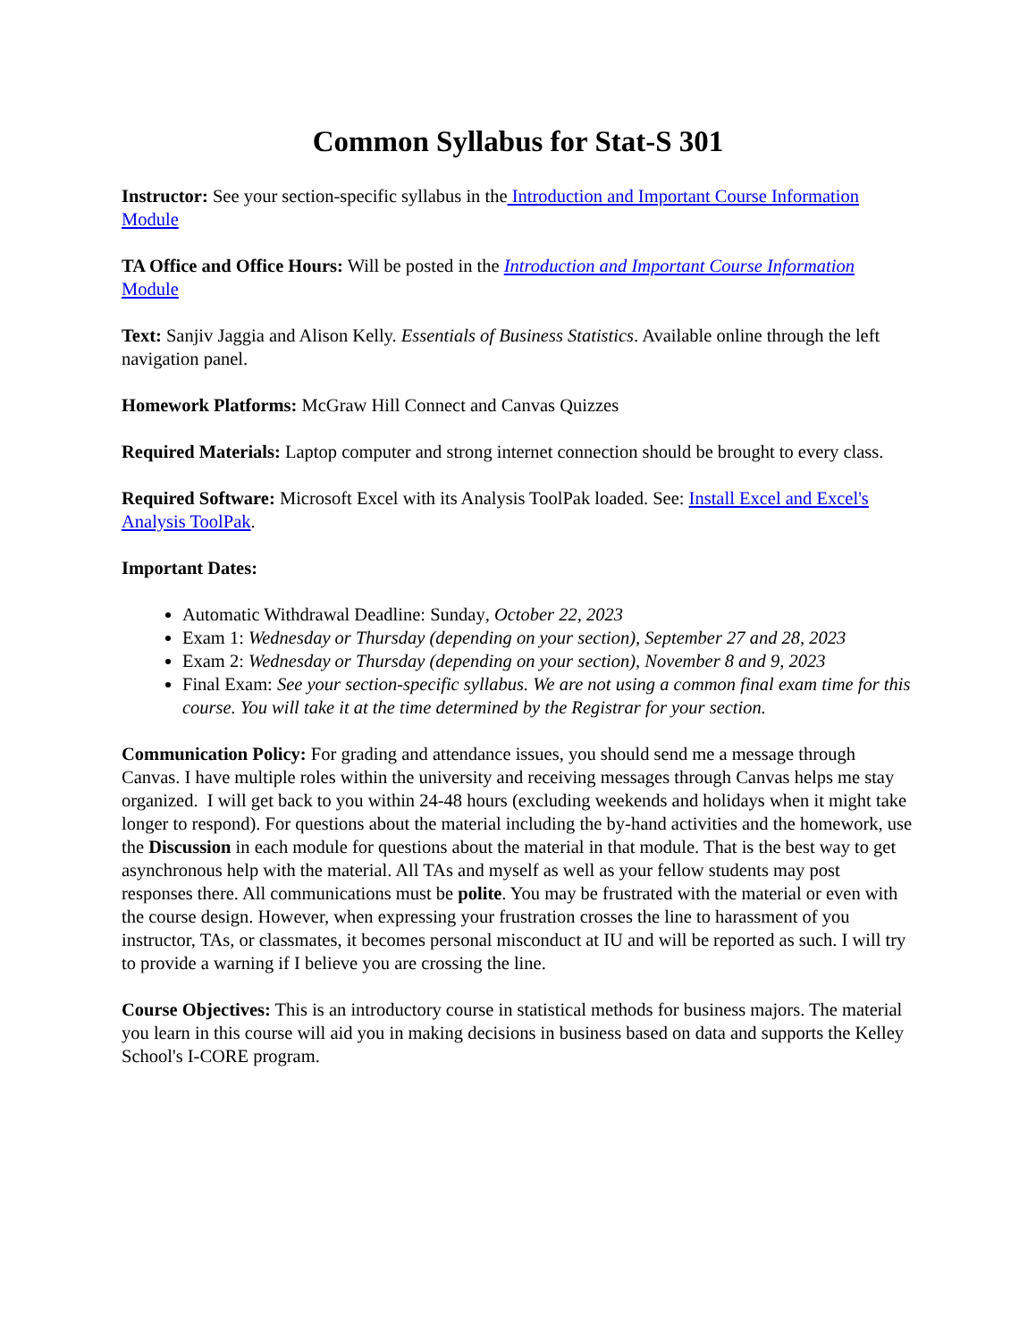Common Syllabus for Stat-S 301
Instructor: See your section-specific syllabus in the Introduction and Important Course Information Module
TA Office and Office Hours: Will be posted in the Introduction and Important Course Information Module
Text: Sanjiv Jaggia and Alison Kelly. Essentials of Business Statistics. Available online through the left navigation panel.
Homework Platforms: McGraw Hill Connect and Canvas Quizzes
Required Materials: Laptop computer and strong internet connection should be brought to every class.
Required Software: Microsoft Excel with its Analysis ToolPak loaded. See: Install Excel and Excel's Analysis ToolPak.
Important Dates:
Automatic Withdrawal Deadline: Sunday, October 22, 2023
Exam 1: Wednesday or Thursday (depending on your section), September 27 and 28, 2023
Exam 2: Wednesday or Thursday (depending on your section), November 8 and 9, 2023
Final Exam: See your section-specific syllabus. We are not using a common final exam time for this course. You will take it at the time determined by the Registrar for your section.
Communication Policy: For grading and attendance issues, you should send me a message through Canvas. I have multiple roles within the university and receiving messages through Canvas helps me stay organized. I will get back to you within 24-48 hours (excluding weekends and holidays when it might take longer to respond). For questions about the material including the by-hand activities and the homework, use the Discussion in each module for questions about the material in that module. That is the best way to get asynchronous help with the material. All TAs and myself as well as your fellow students may post responses there. All communications must be polite. You may be frustrated with the material or even with the course design. However, when expressing your frustration crosses the line to harassment of you instructor, TAs, or classmates, it becomes personal misconduct at IU and will be reported as such. I will try to provide a warning if I believe you are crossing the line.
Course Objectives: This is an introductory course in statistical methods for business majors. The material you learn in this course will aid you in making decisions in business based on data and supports the Kelley School's I-CORE program.